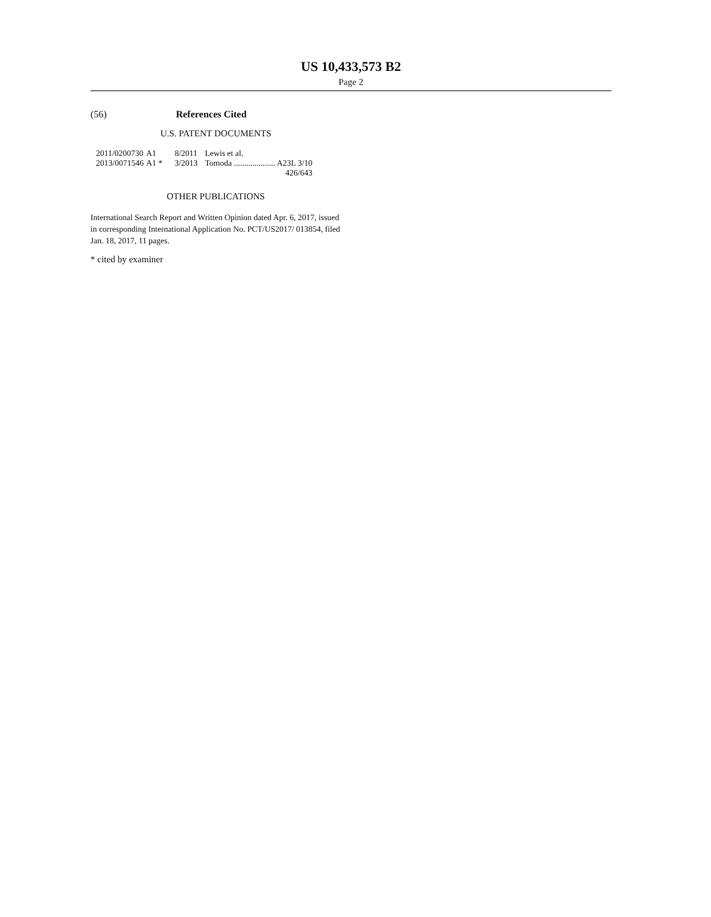US 10,433,573 B2
Page 2
(56) References Cited
U.S. PATENT DOCUMENTS
| 2011/0200730 | A1 | 8/2011 | Lewis et al. |
| 2013/0071546 | A1 * | 3/2013 | Tomoda .................... A23L 3/10 |
| | | | 426/643 |
OTHER PUBLICATIONS
International Search Report and Written Opinion dated Apr. 6, 2017, issued in corresponding International Application No. PCT/US2017/ 013854, filed Jan. 18, 2017, 11 pages.
* cited by examiner